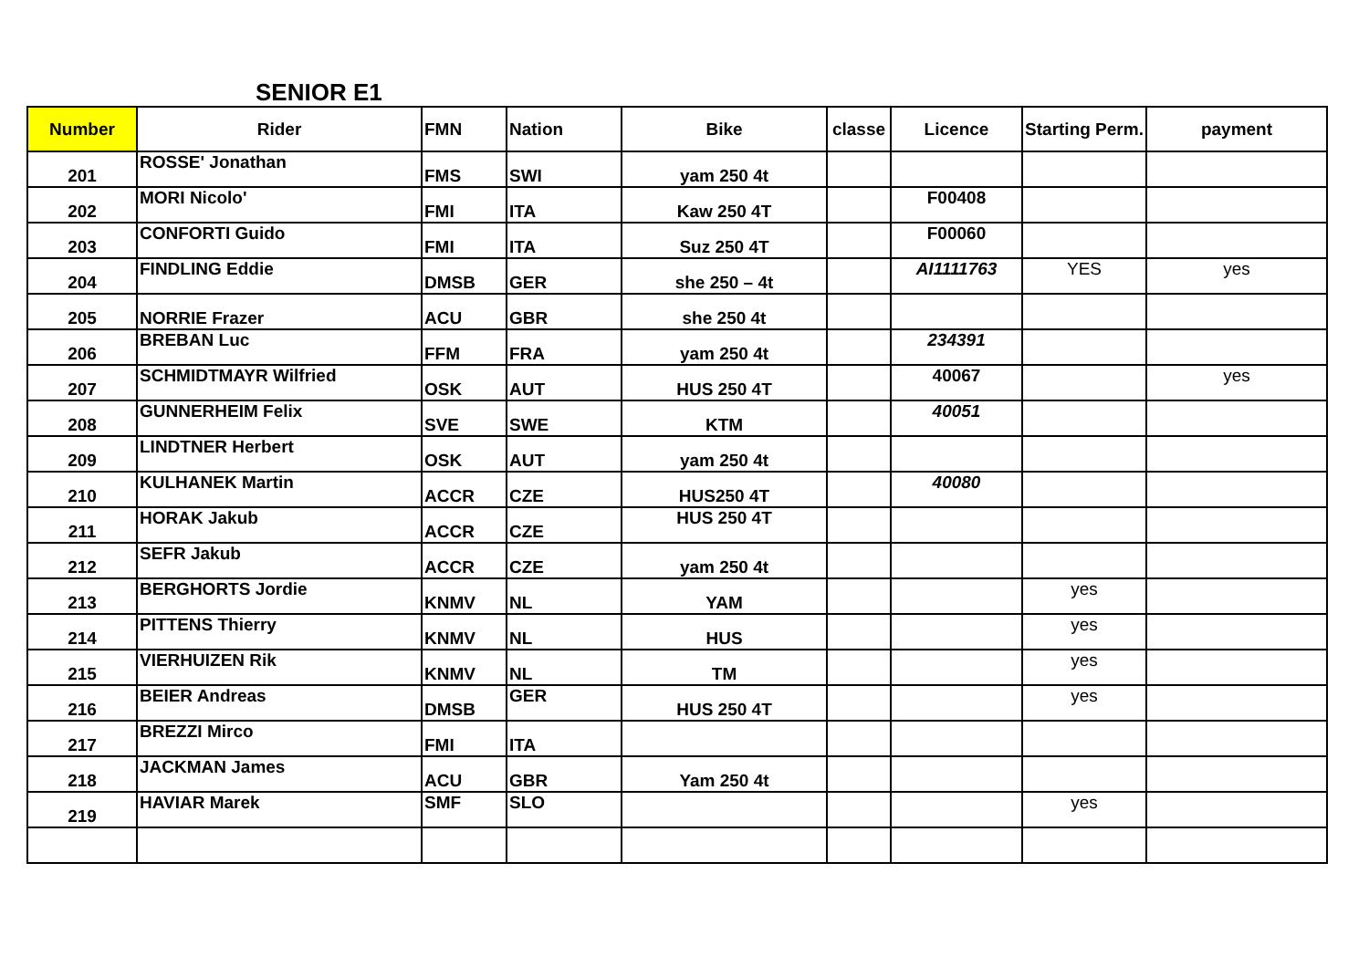SENIOR E1
| Number | Rider | FMN | Nation | Bike | classe | Licence | Starting Perm. | payment |
| --- | --- | --- | --- | --- | --- | --- | --- | --- |
| 201 | ROSSE' Jonathan | FMS | SWI | yam 250 4t | | | | |
| 202 | MORI Nicolo' | FMI | ITA | Kaw 250 4T | | F00408 | | |
| 203 | CONFORTI Guido | FMI | ITA | Suz 250 4T | | F00060 | | |
| 204 | FINDLING Eddie | DMSB | GER | she 250 – 4t | | AI1111763 | YES | yes |
| 205 | NORRIE Frazer | ACU | GBR | she 250 4t | | | | |
| 206 | BREBAN Luc | FFM | FRA | yam 250 4t | | 234391 | | |
| 207 | SCHMIDTMAYR Wilfried | OSK | AUT | HUS 250 4T | | 40067 | | yes |
| 208 | GUNNERHEIM Felix | SVE | SWE | KTM | | 40051 | | |
| 209 | LINDTNER Herbert | OSK | AUT | yam 250 4t | | | | |
| 210 | KULHANEK Martin | ACCR | CZE | HUS250 4T | | 40080 | | |
| 211 | HORAK Jakub | ACCR | CZE | HUS 250 4T | | | | |
| 212 | SEFR Jakub | ACCR | CZE | yam 250 4t | | | | |
| 213 | BERGHORTS Jordie | KNMV | NL | YAM | | | yes | |
| 214 | PITTENS Thierry | KNMV | NL | HUS | | | yes | |
| 215 | VIERHUIZEN Rik | KNMV | NL | TM | | | yes | |
| 216 | BEIER Andreas | DMSB | GER | HUS 250 4T | | | yes | |
| 217 | BREZZI Mirco | FMI | ITA | | | | | |
| 218 | JACKMAN James | ACU | GBR | Yam 250 4t | | | | |
| 219 | HAVIAR Marek | SMF | SLO | | | | yes | |